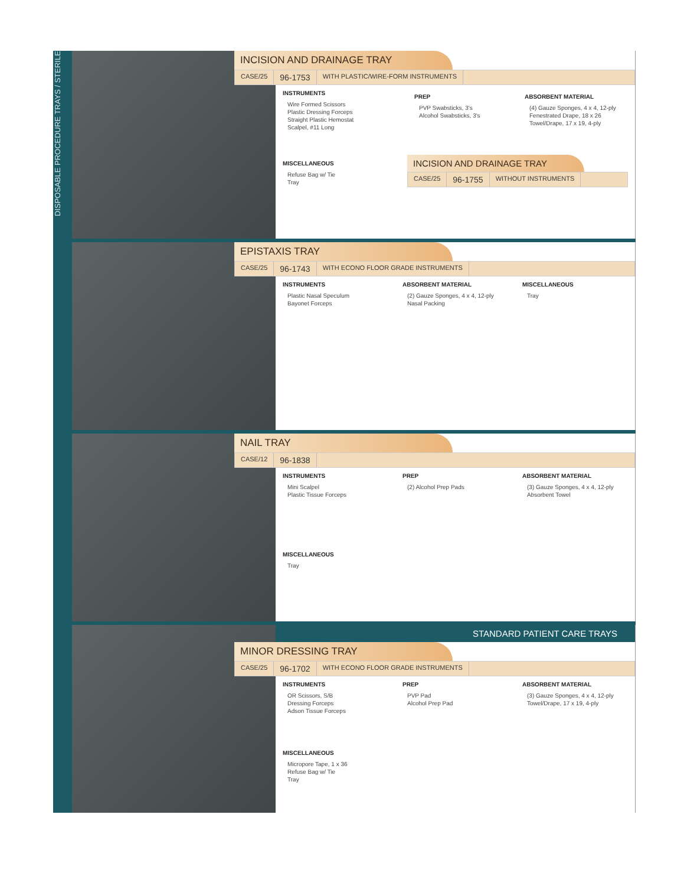DISPOSABLE PROCEDURE TRAYS / STERILE
INCISION AND DRAINAGE TRAY
CASE/25 96-1753 WITH PLASTIC/WIRE-FORM INSTRUMENTS
INSTRUMENTS
Wire Formed Scissors
Plastic Dressing Forceps
Straight Plastic Hemostat
Scalpel, #11 Long
MISCELLANEOUS
Refuse Bag w/ Tie
Tray
PREP
PVP Swabsticks, 3's
Alcohol Swabsticks, 3's
ABSORBENT MATERIAL
(4) Gauze Sponges, 4 x 4, 12-ply
Fenestrated Drape, 18 x 26
Towel/Drape, 17 x 19, 4-ply
INCISION AND DRAINAGE TRAY
CASE/25 96-1755 WITHOUT INSTRUMENTS
EPISTAXIS TRAY
CASE/25 96-1743 WITH ECONO FLOOR GRADE INSTRUMENTS
INSTRUMENTS
Plastic Nasal Speculum
Bayonet Forceps
ABSORBENT MATERIAL
(2) Gauze Sponges, 4 x 4, 12-ply
Nasal Packing
MISCELLANEOUS
Tray
NAIL TRAY
CASE/12 96-1838
INSTRUMENTS
Mini Scalpel
Plastic Tissue Forceps
MISCELLANEOUS
Tray
PREP
(2) Alcohol Prep Pads
ABSORBENT MATERIAL
(3) Gauze Sponges, 4 x 4, 12-ply
Absorbent Towel
STANDARD PATIENT CARE TRAYS
MINOR DRESSING TRAY
CASE/25 96-1702 WITH ECONO FLOOR GRADE INSTRUMENTS
INSTRUMENTS
OR Scissors, S/B
Dressing Forceps
Adson Tissue Forceps
MISCELLANEOUS
Micropore Tape, 1 x 36
Refuse Bag w/ Tie
Tray
PREP
PVP Pad
Alcohol Prep Pad
ABSORBENT MATERIAL
(3) Gauze Sponges, 4 x 4, 12-ply
Towel/Drape, 17 x 19, 4-ply